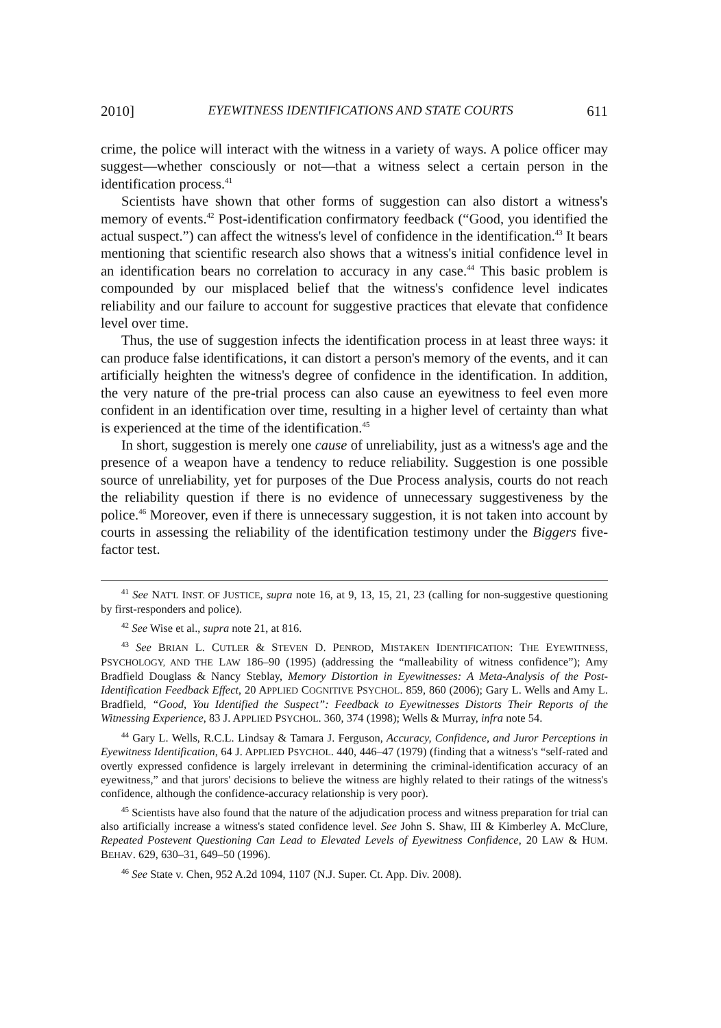2010] EYEWITNESS IDENTIFICATIONS AND STATE COURTS 611
crime, the police will interact with the witness in a variety of ways. A police officer may suggest—whether consciously or not—that a witness select a certain person in the identification process.<sup>41</sup>
Scientists have shown that other forms of suggestion can also distort a witness's memory of events.<sup>42</sup> Post-identification confirmatory feedback (“Good, you identified the actual suspect.”) can affect the witness's level of confidence in the identification.<sup>43</sup> It bears mentioning that scientific research also shows that a witness's initial confidence level in an identification bears no correlation to accuracy in any case.<sup>44</sup> This basic problem is compounded by our misplaced belief that the witness's confidence level indicates reliability and our failure to account for suggestive practices that elevate that confidence level over time.
Thus, the use of suggestion infects the identification process in at least three ways: it can produce false identifications, it can distort a person's memory of the events, and it can artificially heighten the witness's degree of confidence in the identification. In addition, the very nature of the pre-trial process can also cause an eyewitness to feel even more confident in an identification over time, resulting in a higher level of certainty than what is experienced at the time of the identification.<sup>45</sup>
In short, suggestion is merely one cause of unreliability, just as a witness's age and the presence of a weapon have a tendency to reduce reliability. Suggestion is one possible source of unreliability, yet for purposes of the Due Process analysis, courts do not reach the reliability question if there is no evidence of unnecessary suggestiveness by the police.<sup>46</sup> Moreover, even if there is unnecessary suggestion, it is not taken into account by courts in assessing the reliability of the identification testimony under the Biggers five-factor test.
<sup>41</sup> See NAT'L INST. OF JUSTICE, supra note 16, at 9, 13, 15, 21, 23 (calling for non-suggestive questioning by first-responders and police).
<sup>42</sup> See Wise et al., supra note 21, at 816.
<sup>43</sup> See BRIAN L. CUTLER & STEVEN D. PENROD, MISTAKEN IDENTIFICATION: THE EYEWITNESS, PSYCHOLOGY, AND THE LAW 186–90 (1995) (addressing the “malleability of witness confidence”); Amy Bradfield Douglass & Nancy Steblay, Memory Distortion in Eyewitnesses: A Meta-Analysis of the Post-Identification Feedback Effect, 20 APPLIED COGNITIVE PSYCHOL. 859, 860 (2006); Gary L. Wells and Amy L. Bradfield, “Good, You Identified the Suspect”: Feedback to Eyewitnesses Distorts Their Reports of the Witnessing Experience, 83 J. APPLIED PSYCHOL. 360, 374 (1998); Wells & Murray, infra note 54.
<sup>44</sup> Gary L. Wells, R.C.L. Lindsay & Tamara J. Ferguson, Accuracy, Confidence, and Juror Perceptions in Eyewitness Identification, 64 J. APPLIED PSYCHOL. 440, 446–47 (1979) (finding that a witness's “self-rated and overtly expressed confidence is largely irrelevant in determining the criminal-identification accuracy of an eyewitness,” and that jurors' decisions to believe the witness are highly related to their ratings of the witness's confidence, although the confidence-accuracy relationship is very poor).
<sup>45</sup> Scientists have also found that the nature of the adjudication process and witness preparation for trial can also artificially increase a witness's stated confidence level. See John S. Shaw, III & Kimberley A. McClure, Repeated Postevent Questioning Can Lead to Elevated Levels of Eyewitness Confidence, 20 LAW & HUM. BEHAV. 629, 630–31, 649–50 (1996).
<sup>46</sup> See State v. Chen, 952 A.2d 1094, 1107 (N.J. Super. Ct. App. Div. 2008).